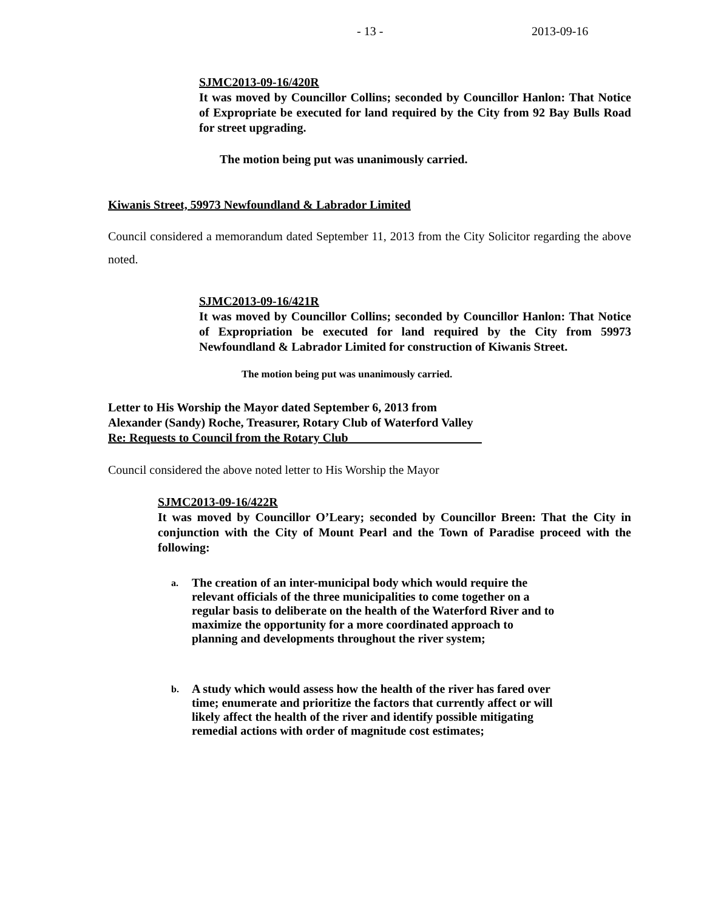- 13 - 2013-09-16
SJMC2013-09-16/420R
It was moved by Councillor Collins; seconded by Councillor Hanlon: That Notice of Expropriate be executed for land required by the City from 92 Bay Bulls Road for street upgrading.
The motion being put was unanimously carried.
Kiwanis Street, 59973 Newfoundland & Labrador Limited
Council considered a memorandum dated September 11, 2013 from the City Solicitor regarding the above noted.
SJMC2013-09-16/421R
It was moved by Councillor Collins; seconded by Councillor Hanlon: That Notice of Expropriation be executed for land required by the City from 59973 Newfoundland & Labrador Limited for construction of Kiwanis Street.
The motion being put was unanimously carried.
Letter to His Worship the Mayor dated September 6, 2013 from
Alexander (Sandy) Roche, Treasurer, Rotary Club of Waterford Valley
Re: Requests to Council from the Rotary Club______________________
Council considered the above noted letter to His Worship the Mayor
SJMC2013-09-16/422R
It was moved by Councillor O’Leary; seconded by Councillor Breen: That the City in conjunction with the City of Mount Pearl and the Town of Paradise proceed with the following:
a.
The creation of an inter-municipal body which would require the relevant officials of the three municipalities to come together on a regular basis to deliberate on the health of the Waterford River and to maximize the opportunity for a more coordinated approach to planning and developments throughout the river system;
b.
A study which would assess how the health of the river has fared over time; enumerate and prioritize the factors that currently affect or will likely affect the health of the river and identify possible mitigating remedial actions with order of magnitude cost estimates;